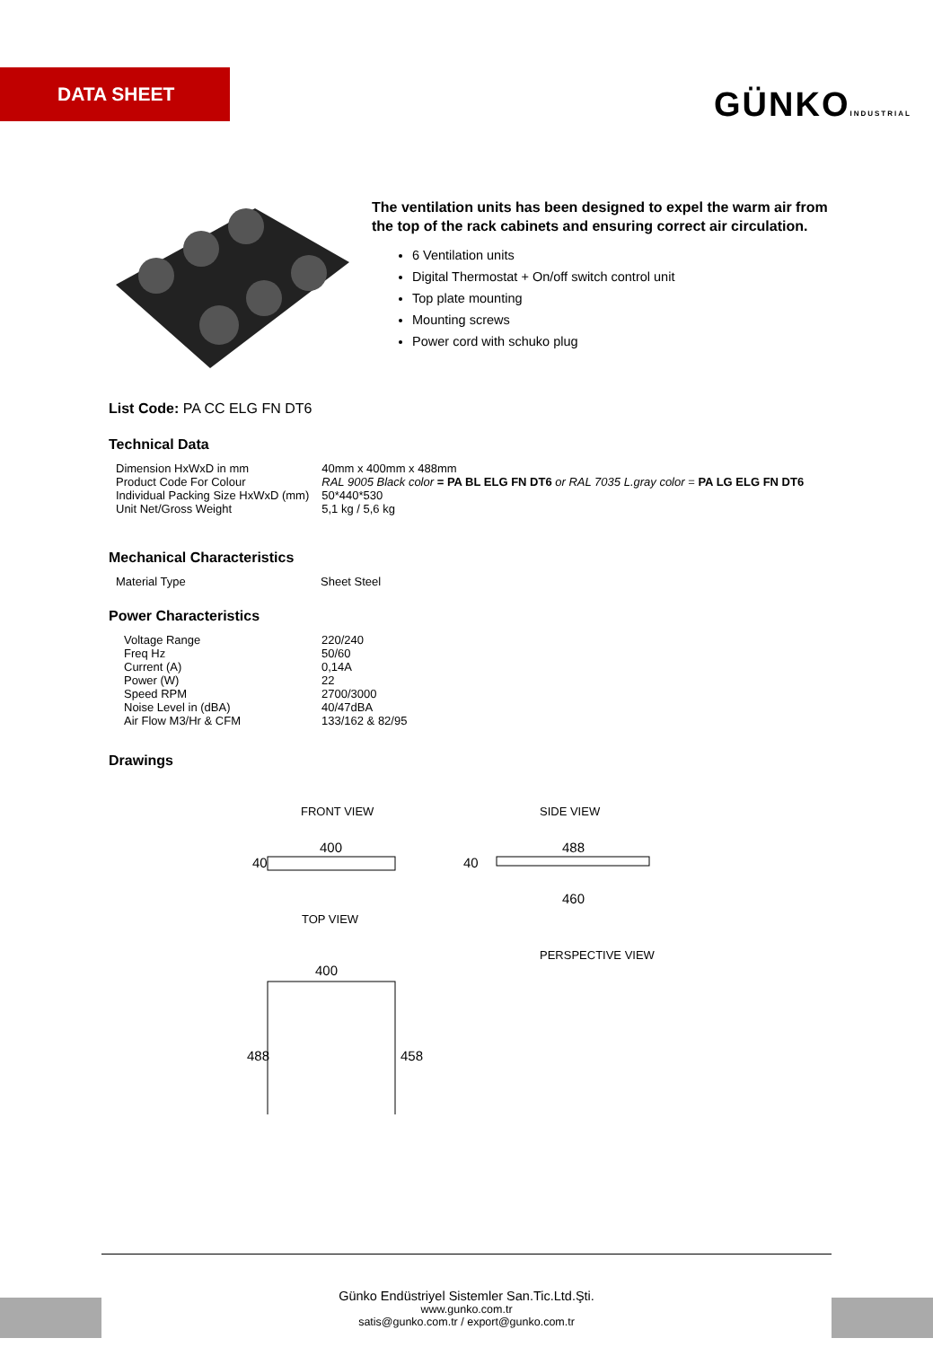DATA SHEET
GÜNKOINDUSTRIAL
The ventilation units has been designed to expel the warm air from the top of the rack cabinets and ensuring correct air circulation.
6 Ventilation units
Digital Thermostat + On/off switch control unit
Top plate mounting
Mounting screws
Power cord with schuko plug
List Code: PA CC ELG FN DT6
Technical Data
| Dimension HxWxD in mm | 40mm x 400mm x 488mm |
| Product Code For Colour | RAL 9005 Black color = PA BL ELG FN DT6 or RAL 7035 L.gray color = PA LG ELG FN DT6 |
| Individual Packing Size HxWxD (mm) | 50*440*530 |
| Unit Net/Gross Weight | 5,1 kg / 5,6 kg |
Mechanical Characteristics
| Material Type | Sheet Steel |
Power Characteristics
| Voltage Range | 220/240 |
| Freq Hz | 50/60 |
| Current (A) | 0,14A |
| Power (W) | 22 |
| Speed RPM | 2700/3000 |
| Noise Level in (dBA) | 40/47dBA |
| Air Flow M3/Hr & CFM | 133/162 & 82/95 |
Drawings
FRONT VIEW SIDE VIEW
400
40
488
460
40
400
488
458
TOP VIEW
PERSPECTIVE VIEW
Günko Endüstriyel Sistemler San.Tic.Ltd.Şti.
www.gunko.com.tr
satis@gunko.com.tr / export@gunko.com.tr